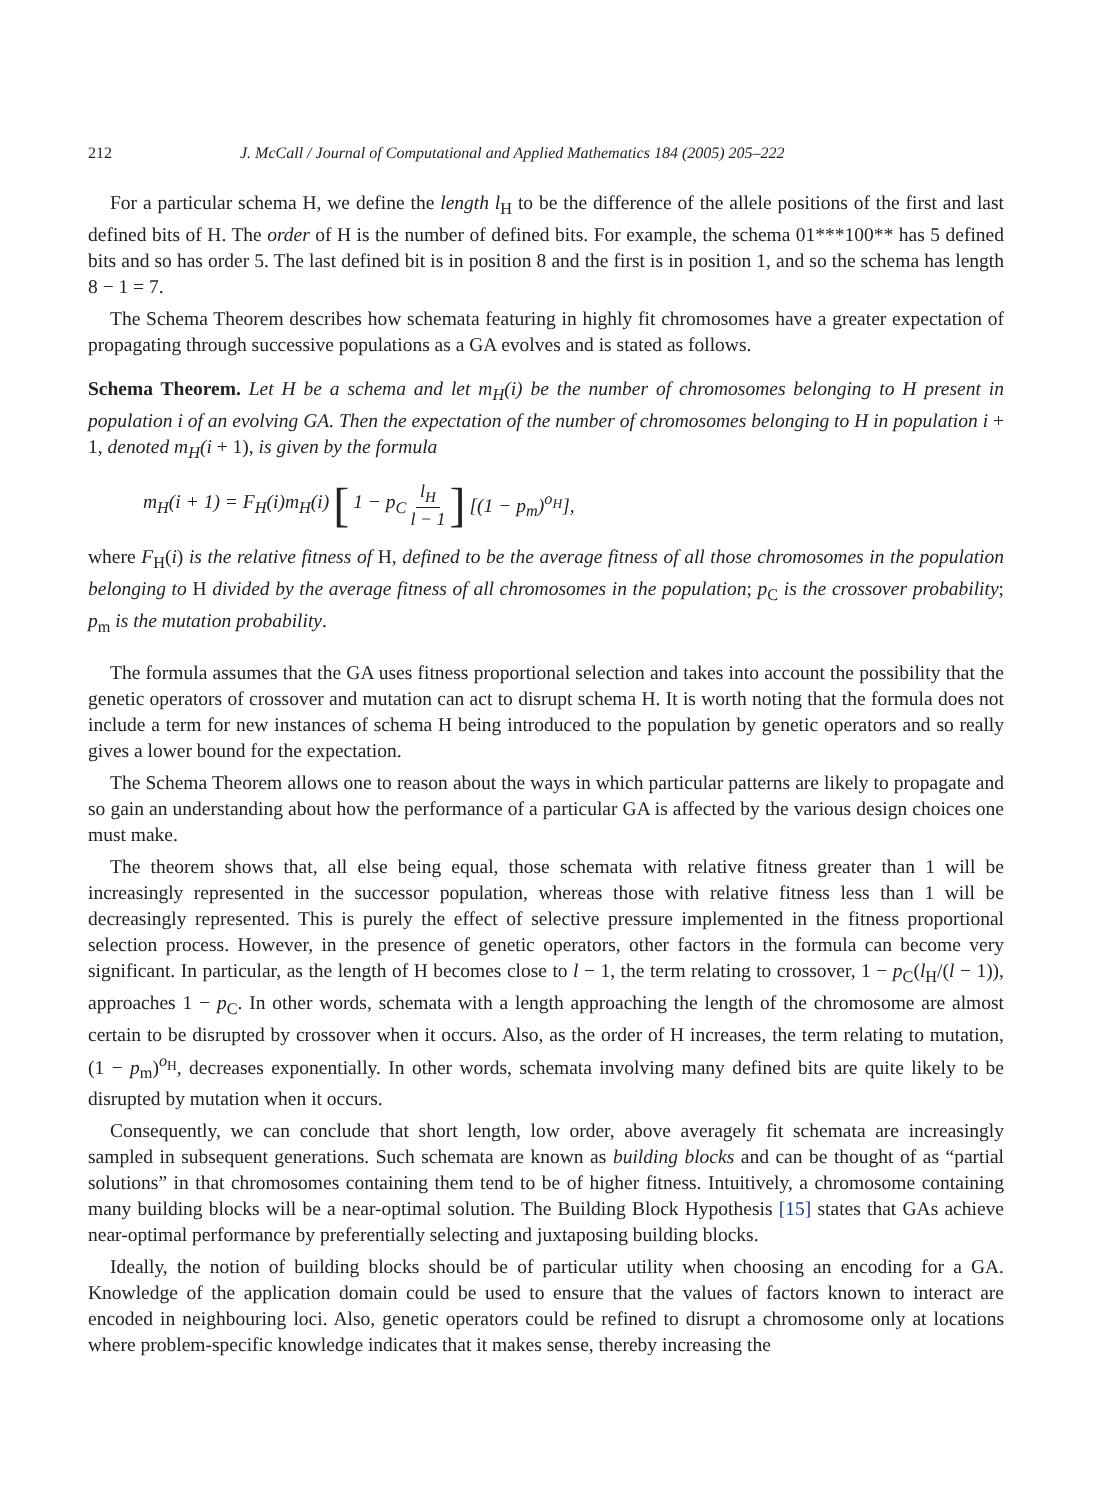212 J. McCall / Journal of Computational and Applied Mathematics 184 (2005) 205–222
For a particular schema H, we define the length l<sub>H</sub> to be the difference of the allele positions of the first and last defined bits of H. The order of H is the number of defined bits. For example, the schema 01***100** has 5 defined bits and so has order 5. The last defined bit is in position 8 and the first is in position 1, and so the schema has length 8 − 1 = 7.
The Schema Theorem describes how schemata featuring in highly fit chromosomes have a greater expectation of propagating through successive populations as a GA evolves and is stated as follows.
Schema Theorem. Let H be a schema and let m<sub>H</sub>(i) be the number of chromosomes belonging to H present in population i of an evolving GA. Then the expectation of the number of chromosomes belonging to H in population i + 1, denoted m<sub>H</sub>(i + 1), is given by the formula
m<sub>H</sub>(i + 1) = F<sub>H</sub>(i)m<sub>H</sub>(i) [1 − p<sub>C</sub> l<sub>H</sub> l − 1 ] [(1 − p<sub>m</sub>)<sup>o<sub>H</sub></sup>],
where F<sub>H</sub>(i) is the relative fitness of H, defined to be the average fitness of all those chromosomes in the population belonging to H divided by the average fitness of all chromosomes in the population; p<sub>C</sub> is the crossover probability; p<sub>m</sub> is the mutation probability.
The formula assumes that the GA uses fitness proportional selection and takes into account the possibility that the genetic operators of crossover and mutation can act to disrupt schema H. It is worth noting that the formula does not include a term for new instances of schema H being introduced to the population by genetic operators and so really gives a lower bound for the expectation.
The Schema Theorem allows one to reason about the ways in which particular patterns are likely to propagate and so gain an understanding about how the performance of a particular GA is affected by the various design choices one must make.
The theorem shows that, all else being equal, those schemata with relative fitness greater than 1 will be increasingly represented in the successor population, whereas those with relative fitness less than 1 will be decreasingly represented. This is purely the effect of selective pressure implemented in the fitness proportional selection process. However, in the presence of genetic operators, other factors in the formula can become very significant. In particular, as the length of H becomes close to l − 1, the term relating to crossover, 1 − p<sub>C</sub>(l<sub>H</sub>/(l − 1)), approaches 1 − p<sub>C</sub>. In other words, schemata with a length approaching the length of the chromosome are almost certain to be disrupted by crossover when it occurs. Also, as the order of H increases, the term relating to mutation, (1 − p<sub>m</sub>)<sup>o<sub>H</sub></sup>, decreases exponentially. In other words, schemata involving many defined bits are quite likely to be disrupted by mutation when it occurs.
Consequently, we can conclude that short length, low order, above averagely fit schemata are increasingly sampled in subsequent generations. Such schemata are known as building blocks and can be thought of as “partial solutions” in that chromosomes containing them tend to be of higher fitness. Intuitively, a chromosome containing many building blocks will be a near-optimal solution. The Building Block Hypothesis [15] states that GAs achieve near-optimal performance by preferentially selecting and juxtaposing building blocks.
Ideally, the notion of building blocks should be of particular utility when choosing an encoding for a GA. Knowledge of the application domain could be used to ensure that the values of factors known to interact are encoded in neighbouring loci. Also, genetic operators could be refined to disrupt a chromosome only at locations where problem-specific knowledge indicates that it makes sense, thereby increasing the